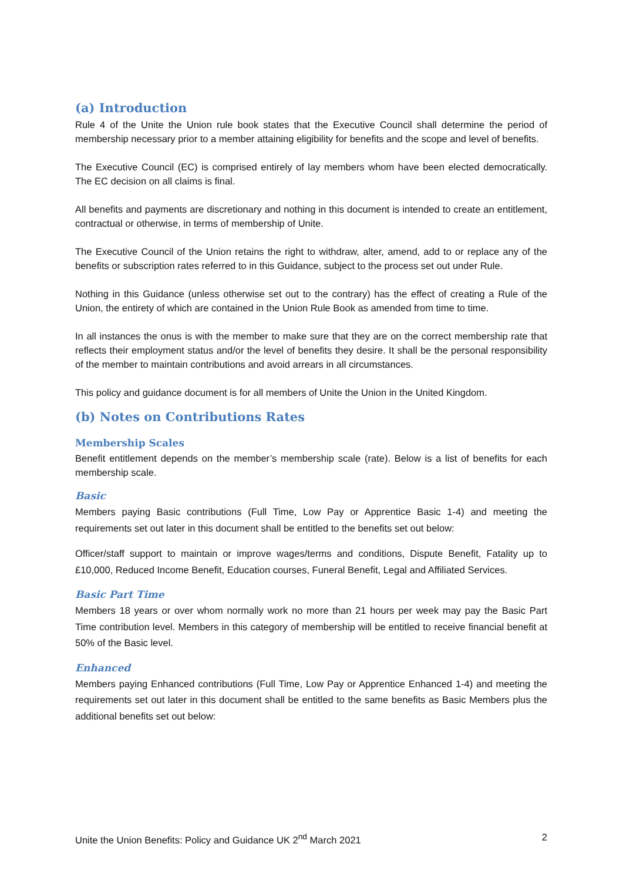(a) Introduction
Rule 4 of the Unite the Union rule book states that the Executive Council shall determine the period of membership necessary prior to a member attaining eligibility for benefits and the scope and level of benefits.
The Executive Council (EC) is comprised entirely of lay members whom have been elected democratically. The EC decision on all claims is final.
All benefits and payments are discretionary and nothing in this document is intended to create an entitlement, contractual or otherwise, in terms of membership of Unite.
The Executive Council of the Union retains the right to withdraw, alter, amend, add to or replace any of the benefits or subscription rates referred to in this Guidance, subject to the process set out under Rule.
Nothing in this Guidance (unless otherwise set out to the contrary) has the effect of creating a Rule of the Union, the entirety of which are contained in the Union Rule Book as amended from time to time.
In all instances the onus is with the member to make sure that they are on the correct membership rate that reflects their employment status and/or the level of benefits they desire. It shall be the personal responsibility of the member to maintain contributions and avoid arrears in all circumstances.
This policy and guidance document is for all members of Unite the Union in the United Kingdom.
(b) Notes on Contributions Rates
Membership Scales
Benefit entitlement depends on the member’s membership scale (rate). Below is a list of benefits for each membership scale.
Basic
Members paying Basic contributions (Full Time, Low Pay or Apprentice Basic 1-4) and meeting the requirements set out later in this document shall be entitled to the benefits set out below:
Officer/staff support to maintain or improve wages/terms and conditions, Dispute Benefit, Fatality up to £10,000, Reduced Income Benefit, Education courses, Funeral Benefit, Legal and Affiliated Services.
Basic Part Time
Members 18 years or over whom normally work no more than 21 hours per week may pay the Basic Part Time contribution level. Members in this category of membership will be entitled to receive financial benefit at 50% of the Basic level.
Enhanced
Members paying Enhanced contributions (Full Time, Low Pay or Apprentice Enhanced 1-4) and meeting the requirements set out later in this document shall be entitled to the same benefits as Basic Members plus the additional benefits set out below:
Unite the Union Benefits: Policy and Guidance UK 2<sup>nd</sup> March 2021 2